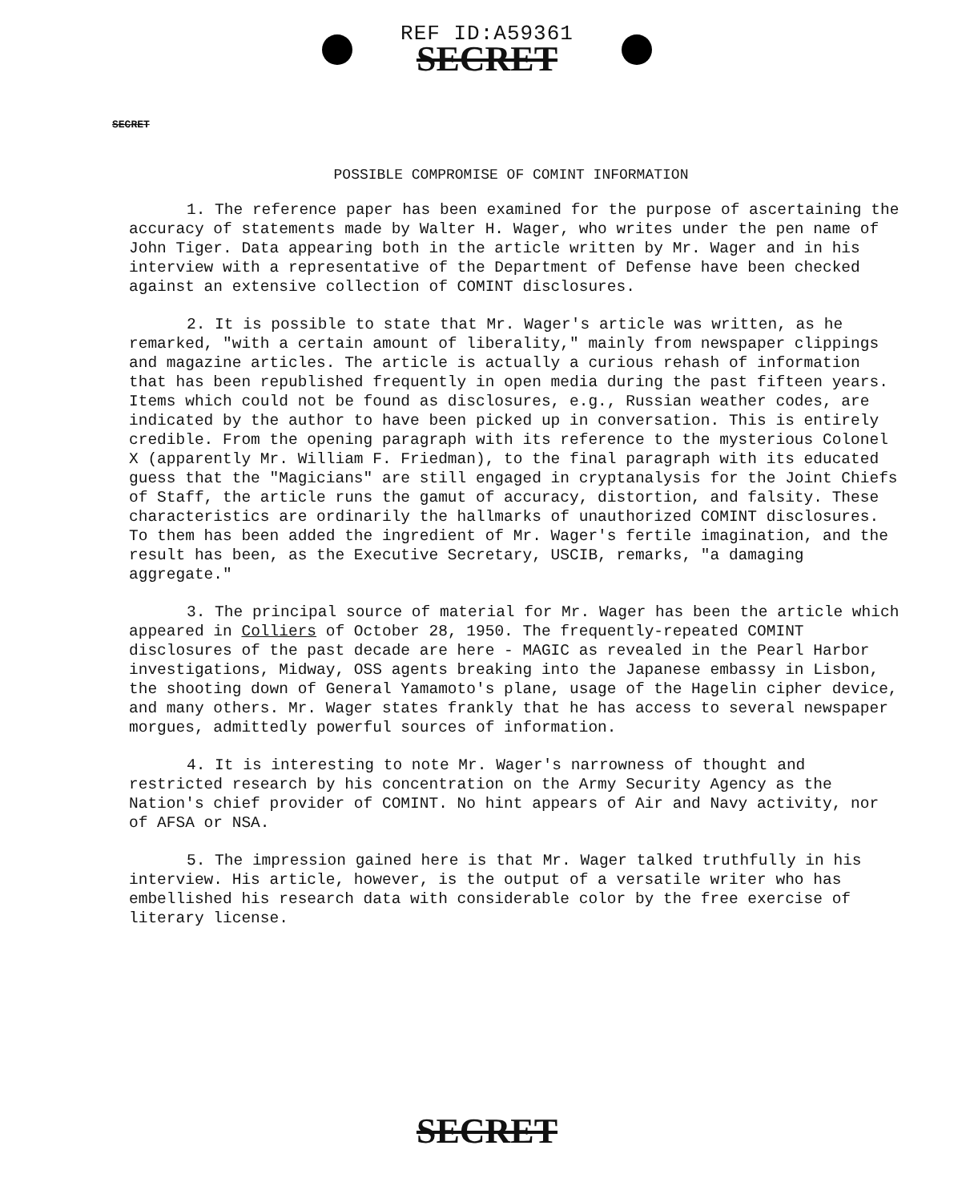REF ID:A59361
SECRET
SECRET
POSSIBLE COMPROMISE OF COMINT INFORMATION
1. The reference paper has been examined for the purpose of ascertaining the accuracy of statements made by Walter H. Wager, who writes under the pen name of John Tiger. Data appearing both in the article written by Mr. Wager and in his interview with a representative of the Department of Defense have been checked against an extensive collection of COMINT disclosures.
2. It is possible to state that Mr. Wager's article was written, as he remarked, "with a certain amount of liberality," mainly from newspaper clippings and magazine articles. The article is actually a curious rehash of information that has been republished frequently in open media during the past fifteen years. Items which could not be found as disclosures, e.g., Russian weather codes, are indicated by the author to have been picked up in conversation. This is entirely credible. From the opening paragraph with its reference to the mysterious Colonel X (apparently Mr. William F. Friedman), to the final paragraph with its educated guess that the "Magicians" are still engaged in cryptanalysis for the Joint Chiefs of Staff, the article runs the gamut of accuracy, distortion, and falsity. These characteristics are ordinarily the hallmarks of unauthorized COMINT disclosures. To them has been added the ingredient of Mr. Wager's fertile imagination, and the result has been, as the Executive Secretary, USCIB, remarks, "a damaging aggregate."
3. The principal source of material for Mr. Wager has been the article which appeared in Colliers of October 28, 1950. The frequently-repeated COMINT disclosures of the past decade are here - MAGIC as revealed in the Pearl Harbor investigations, Midway, OSS agents breaking into the Japanese embassy in Lisbon, the shooting down of General Yamamoto's plane, usage of the Hagelin cipher device, and many others. Mr. Wager states frankly that he has access to several newspaper morgues, admittedly powerful sources of information.
4. It is interesting to note Mr. Wager's narrowness of thought and restricted research by his concentration on the Army Security Agency as the Nation's chief provider of COMINT. No hint appears of Air and Navy activity, nor of AFSA or NSA.
5. The impression gained here is that Mr. Wager talked truthfully in his interview. His article, however, is the output of a versatile writer who has embellished his research data with considerable color by the free exercise of literary license.
SECRET